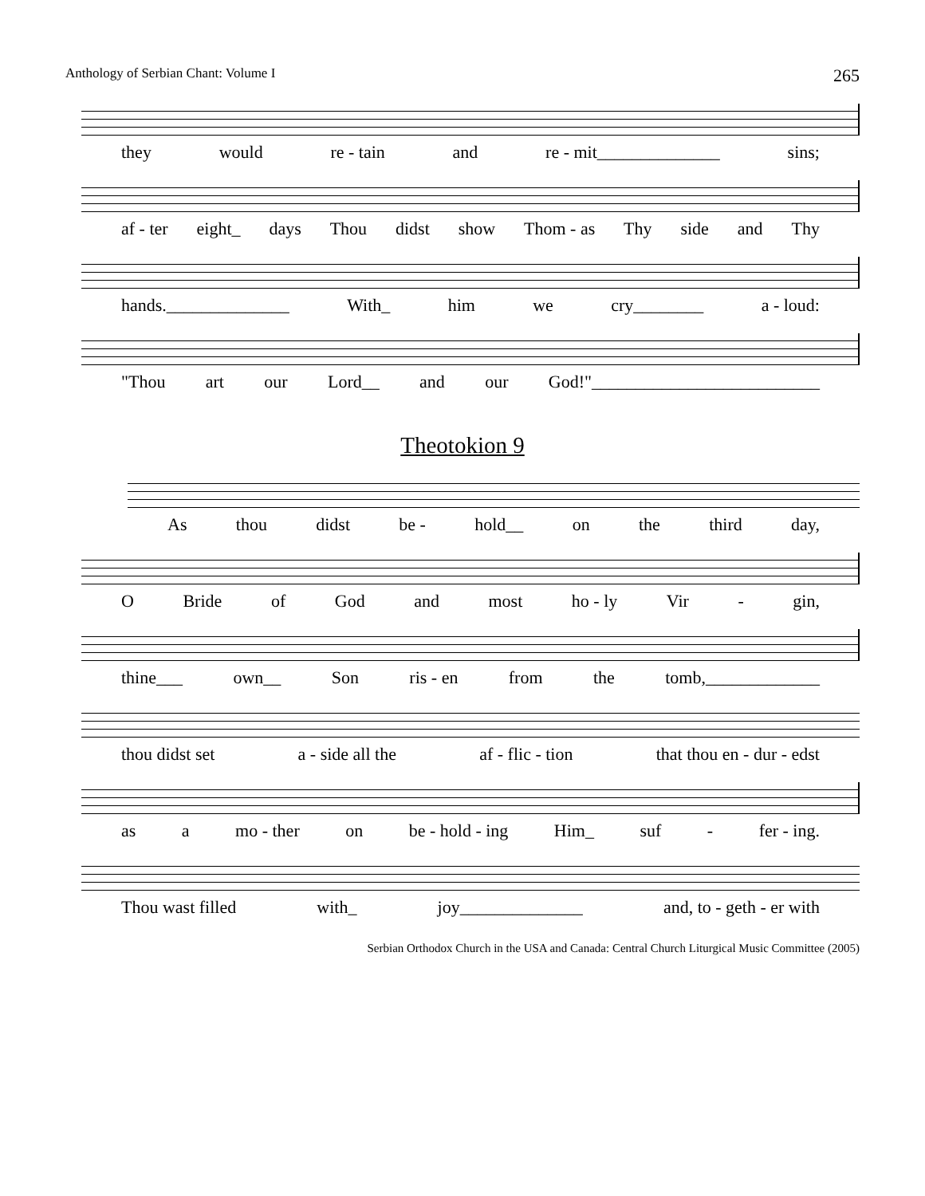Anthology of Serbian Chant: Volume I 265
they would re - tain and re - mit______________ sins;
af - ter eight_ days Thou didst show Thom - as Thy side and Thy
hands.______________ With_ him we cry________ a - loud:
"Thou art our Lord__ and our God!"__________________________
Theotokion 9
As thou didst be - hold__ on the third day,
O Bride of God and most ho - ly Vir - gin,
thine___ own__ Son ris - en from the tomb,_____________
thou didst set a - side all the af - flic - tion that thou en - dur - edst
as a mo - ther on be - hold - ing Him_ suf - fer - ing.
Thou wast filled with_ joy______________ and, to - geth - er with
Serbian Orthodox Church in the USA and Canada: Central Church Liturgical Music Committee (2005)